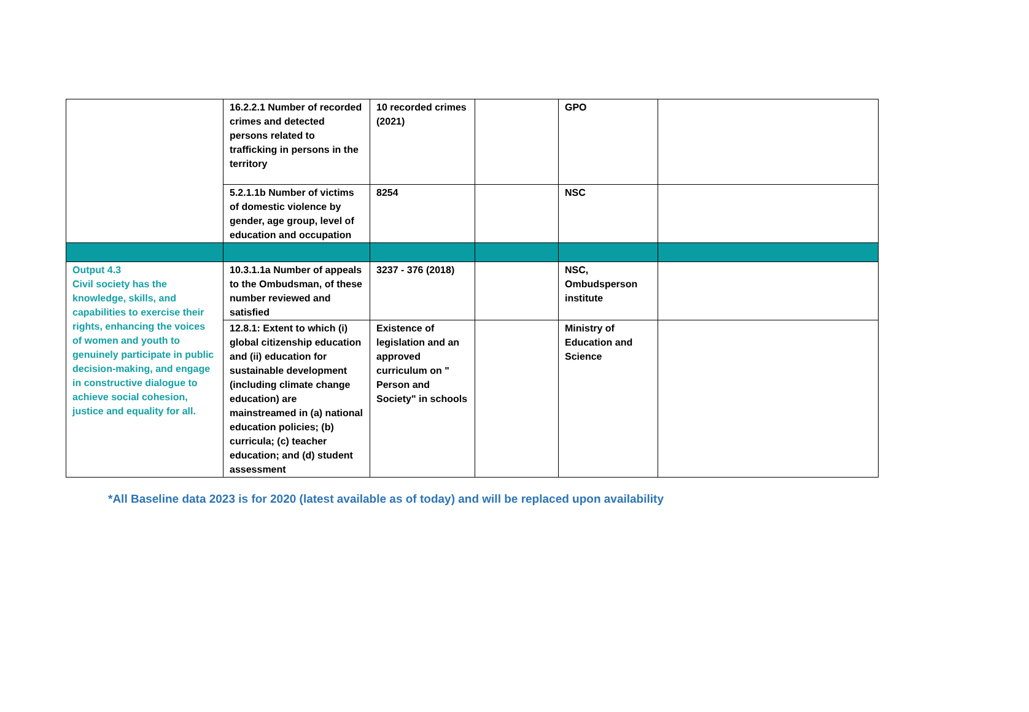| | 16.2.2.1 Number of recorded crimes and detected persons related to trafficking in persons in the territory | 10 recorded crimes (2021) | | GPO | |
| | 5.2.1.1b Number of victims of domestic violence by gender, age group, level of education and occupation | 8254 | | NSC | |
| Output 4.3 Civil society has the knowledge, skills, and capabilities to exercise their rights, enhancing the voices of women and youth to genuinely participate in public decision-making, and engage in constructive dialogue to achieve social cohesion, justice and equality for all. | 10.3.1.1a Number of appeals to the Ombudsman, of these number reviewed and satisfied | 3237 - 376 (2018) | | NSC, Ombudsperson institute | |
| | 12.8.1: Extent to which (i) global citizenship education and (ii) education for sustainable development (including climate change education) are mainstreamed in (a) national education policies; (b) curricula; (c) teacher education; and (d) student assessment | Existence of legislation and an approved curriculum on " Person and Society" in schools | | Ministry of Education and Science | |
*All Baseline data 2023 is for 2020 (latest available as of today) and will be replaced upon availability